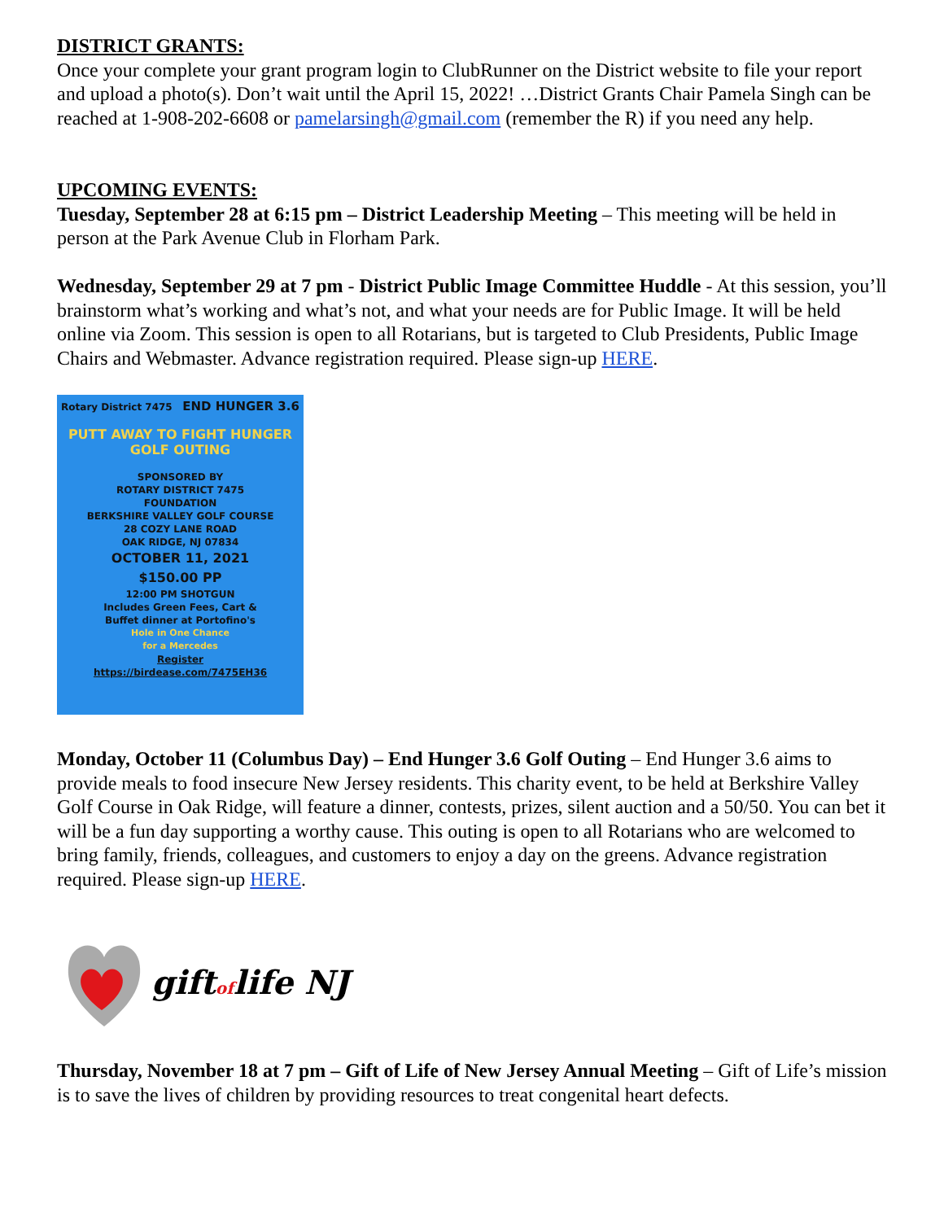DISTRICT GRANTS:
Once your complete your grant program login to ClubRunner on the District website to file your report and upload a photo(s). Don’t wait until the April 15, 2022! …District Grants Chair Pamela Singh can be reached at 1-908-202-6608 or pamelarsingh@gmail.com (remember the R) if you need any help.
UPCOMING EVENTS:
Tuesday, September 28 at 6:15 pm – District Leadership Meeting – This meeting will be held in person at the Park Avenue Club in Florham Park.
Wednesday, September 29 at 7 pm - District Public Image Committee Huddle - At this session, you’ll brainstorm what’s working and what’s not, and what your needs are for Public Image. It will be held online via Zoom. This session is open to all Rotarians, but is targeted to Club Presidents, Public Image Chairs and Webmaster. Advance registration required. Please sign-up HERE.
Rotary District 7475 END HUNGER 3.6
PUTT AWAY TO FIGHT HUNGER
GOLF OUTING
SPONSORED BY
ROTARY DISTRICT 7475
FOUNDATION
BERKSHIRE VALLEY GOLF COURSE
28 COZY LANE ROAD
OAK RIDGE, NJ 07834
OCTOBER 11, 2021
$150.00 PP
12:00 PM SHOTGUN
Includes Green Fees, Cart &
Buffet dinner at Portofino's
Hole in One Chance
for a Mercedes
Register
https://birdease.com/7475EH36
Monday, October 11 (Columbus Day) – End Hunger 3.6 Golf Outing – End Hunger 3.6 aims to provide meals to food insecure New Jersey residents. This charity event, to be held at Berkshire Valley Golf Course in Oak Ridge, will feature a dinner, contests, prizes, silent auction and a 50/50. You can bet it will be a fun day supporting a worthy cause. This outing is open to all Rotarians who are welcomed to bring family, friends, colleagues, and customers to enjoy a day on the greens. Advance registration required. Please sign-up HERE.
giftoflife NJ
Thursday, November 18 at 7 pm – Gift of Life of New Jersey Annual Meeting – Gift of Life’s mission is to save the lives of children by providing resources to treat congenital heart defects.